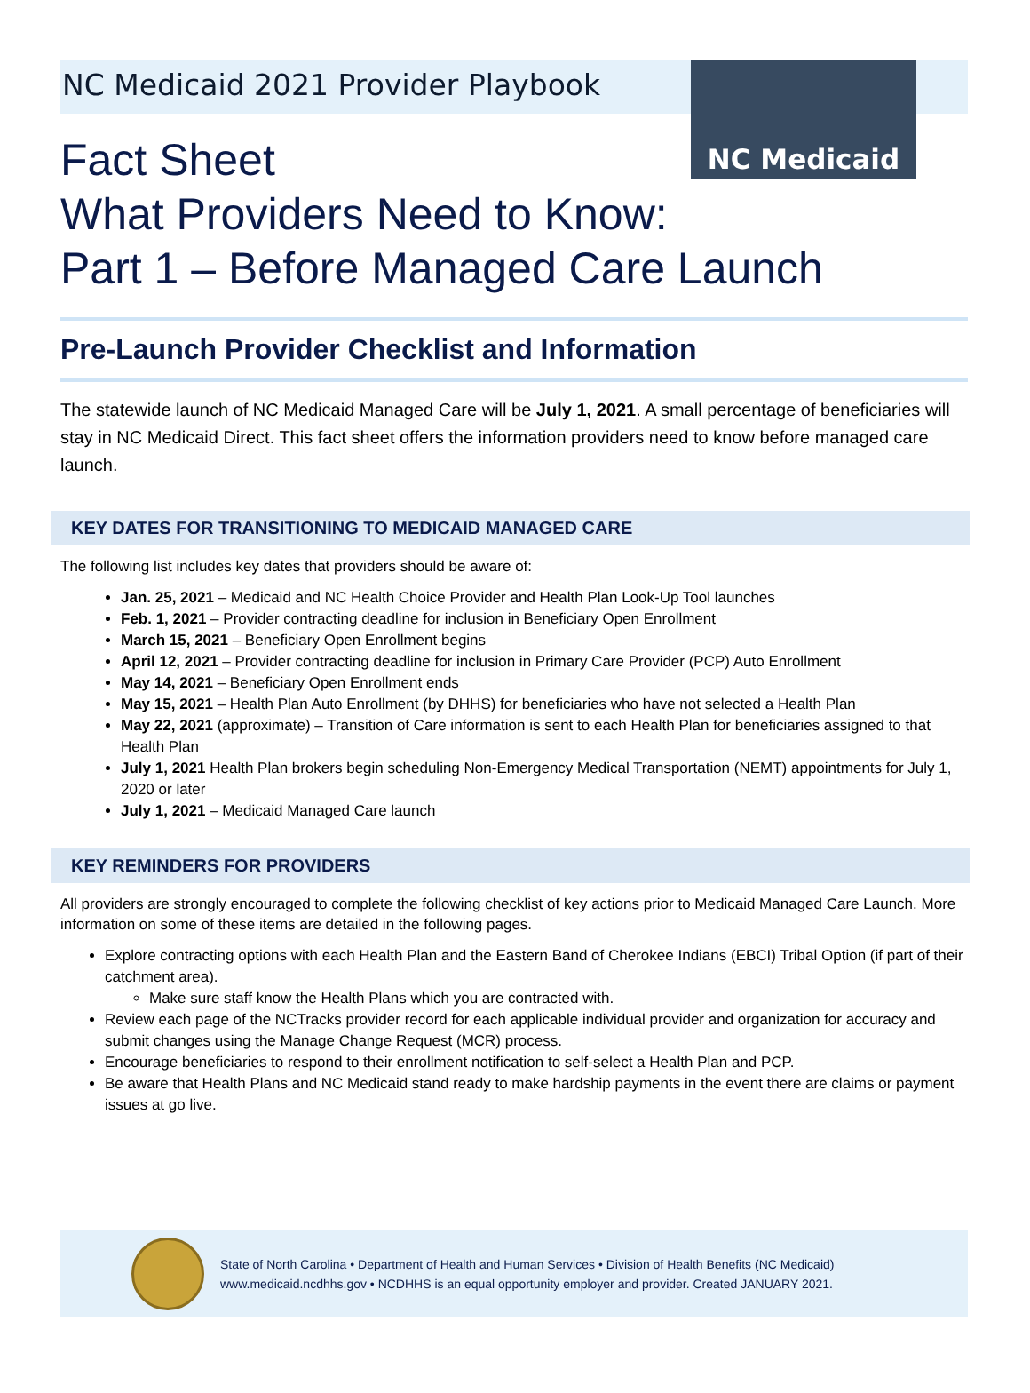NC Medicaid 2021 Provider Playbook
NC Medicaid
Fact Sheet
What Providers Need to Know:
Part 1 – Before Managed Care Launch
Pre-Launch Provider Checklist and Information
The statewide launch of NC Medicaid Managed Care will be July 1, 2021. A small percentage of beneficiaries will stay in NC Medicaid Direct. This fact sheet offers the information providers need to know before managed care launch.
KEY DATES FOR TRANSITIONING TO MEDICAID MANAGED CARE
The following list includes key dates that providers should be aware of:
Jan. 25, 2021 – Medicaid and NC Health Choice Provider and Health Plan Look-Up Tool launches
Feb. 1, 2021 – Provider contracting deadline for inclusion in Beneficiary Open Enrollment
March 15, 2021 – Beneficiary Open Enrollment begins
April 12, 2021 – Provider contracting deadline for inclusion in Primary Care Provider (PCP) Auto Enrollment
May 14, 2021 – Beneficiary Open Enrollment ends
May 15, 2021 – Health Plan Auto Enrollment (by DHHS) for beneficiaries who have not selected a Health Plan
May 22, 2021 (approximate) – Transition of Care information is sent to each Health Plan for beneficiaries assigned to that Health Plan
July 1, 2021 Health Plan brokers begin scheduling Non-Emergency Medical Transportation (NEMT) appointments for July 1, 2020 or later
July 1, 2021 – Medicaid Managed Care launch
KEY REMINDERS FOR PROVIDERS
All providers are strongly encouraged to complete the following checklist of key actions prior to Medicaid Managed Care Launch. More information on some of these items are detailed in the following pages.
Explore contracting options with each Health Plan and the Eastern Band of Cherokee Indians (EBCI) Tribal Option (if part of their catchment area).
Make sure staff know the Health Plans which you are contracted with.
Review each page of the NCTracks provider record for each applicable individual provider and organization for accuracy and submit changes using the Manage Change Request (MCR) process.
Encourage beneficiaries to respond to their enrollment notification to self-select a Health Plan and PCP.
Be aware that Health Plans and NC Medicaid stand ready to make hardship payments in the event there are claims or payment issues at go live.
State of North Carolina • Department of Health and Human Services • Division of Health Benefits (NC Medicaid)
www.medicaid.ncdhhs.gov • NCDHHS is an equal opportunity employer and provider. Created JANUARY 2021.